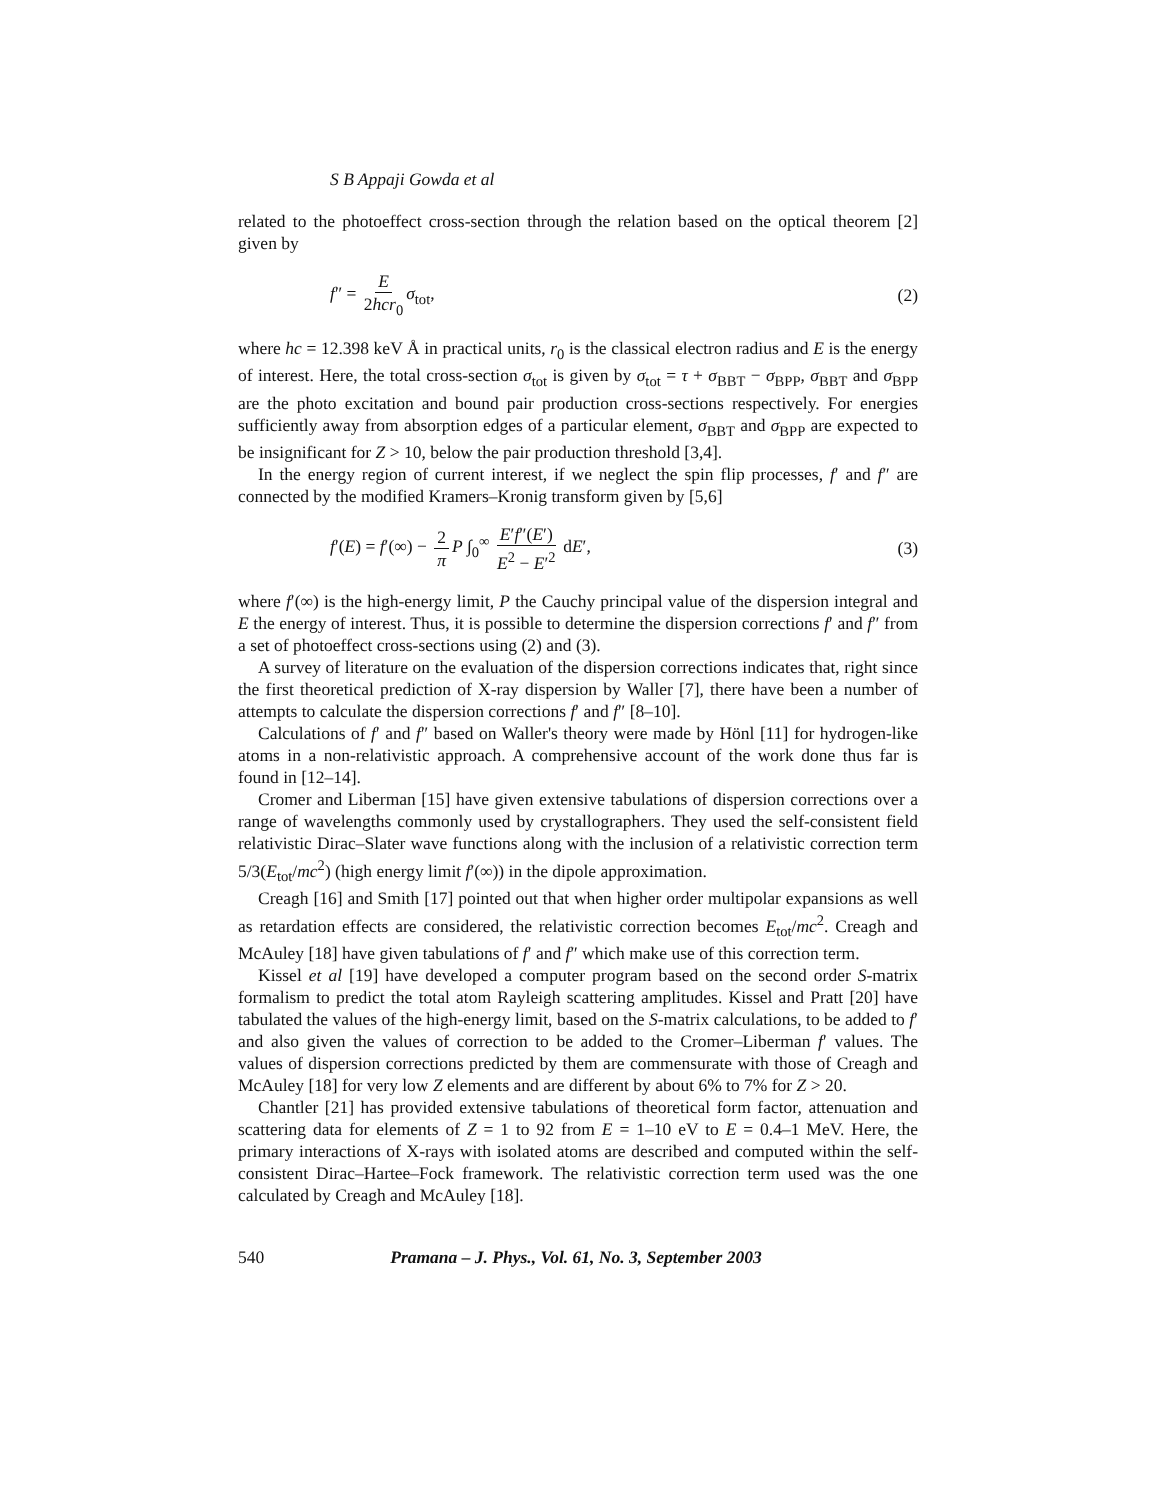S B Appaji Gowda et al
related to the photoeffect cross-section through the relation based on the optical theorem [2] given by
f″ = E 2hcr<sub>0</sub> σ<sub>tot</sub>, (2)
where hc = 12.398 keV Å in practical units, r<sub>0</sub> is the classical electron radius and E is the energy of interest. Here, the total cross-section σ<sub>tot</sub> is given by σ<sub>tot</sub> = τ + σ<sub>BBT</sub> − σ<sub>BPP</sub>, σ<sub>BBT</sub> and σ<sub>BPP</sub> are the photo excitation and bound pair production cross-sections respectively. For energies sufficiently away from absorption edges of a particular element, σ<sub>BBT</sub> and σ<sub>BPP</sub> are expected to be insignificant for Z > 10, below the pair production threshold [3,4].
In the energy region of current interest, if we neglect the spin flip processes, f′ and f″ are connected by the modified Kramers–Kronig transform given by [5,6]
f′(E) = f′(∞) − 2 π P ∫<sub>0</sub><sup>∞</sup> E′f″(E′) E<sup>2</sup> − E′<sup>2</sup> dE′, (3)
where f′(∞) is the high-energy limit, P the Cauchy principal value of the dispersion integral and E the energy of interest. Thus, it is possible to determine the dispersion corrections f′ and f″ from a set of photoeffect cross-sections using (2) and (3).
A survey of literature on the evaluation of the dispersion corrections indicates that, right since the first theoretical prediction of X-ray dispersion by Waller [7], there have been a number of attempts to calculate the dispersion corrections f′ and f″ [8–10].
Calculations of f′ and f″ based on Waller's theory were made by Hönl [11] for hydrogen-like atoms in a non-relativistic approach. A comprehensive account of the work done thus far is found in [12–14].
Cromer and Liberman [15] have given extensive tabulations of dispersion corrections over a range of wavelengths commonly used by crystallographers. They used the self-consistent field relativistic Dirac–Slater wave functions along with the inclusion of a relativistic correction term 5/3(E<sub>tot</sub>/mc<sup>2</sup>) (high energy limit f′(∞)) in the dipole approximation.
Creagh [16] and Smith [17] pointed out that when higher order multipolar expansions as well as retardation effects are considered, the relativistic correction becomes E<sub>tot</sub>/mc<sup>2</sup>. Creagh and McAuley [18] have given tabulations of f′ and f″ which make use of this correction term.
Kissel et al [19] have developed a computer program based on the second order S-matrix formalism to predict the total atom Rayleigh scattering amplitudes. Kissel and Pratt [20] have tabulated the values of the high-energy limit, based on the S-matrix calculations, to be added to f′ and also given the values of correction to be added to the Cromer–Liberman f′ values. The values of dispersion corrections predicted by them are commensurate with those of Creagh and McAuley [18] for very low Z elements and are different by about 6% to 7% for Z > 20.
Chantler [21] has provided extensive tabulations of theoretical form factor, attenuation and scattering data for elements of Z = 1 to 92 from E = 1–10 eV to E = 0.4–1 MeV. Here, the primary interactions of X-rays with isolated atoms are described and computed within the self-consistent Dirac–Hartee–Fock framework. The relativistic correction term used was the one calculated by Creagh and McAuley [18].
540 Pramana – J. Phys., Vol. 61, No. 3, September 2003